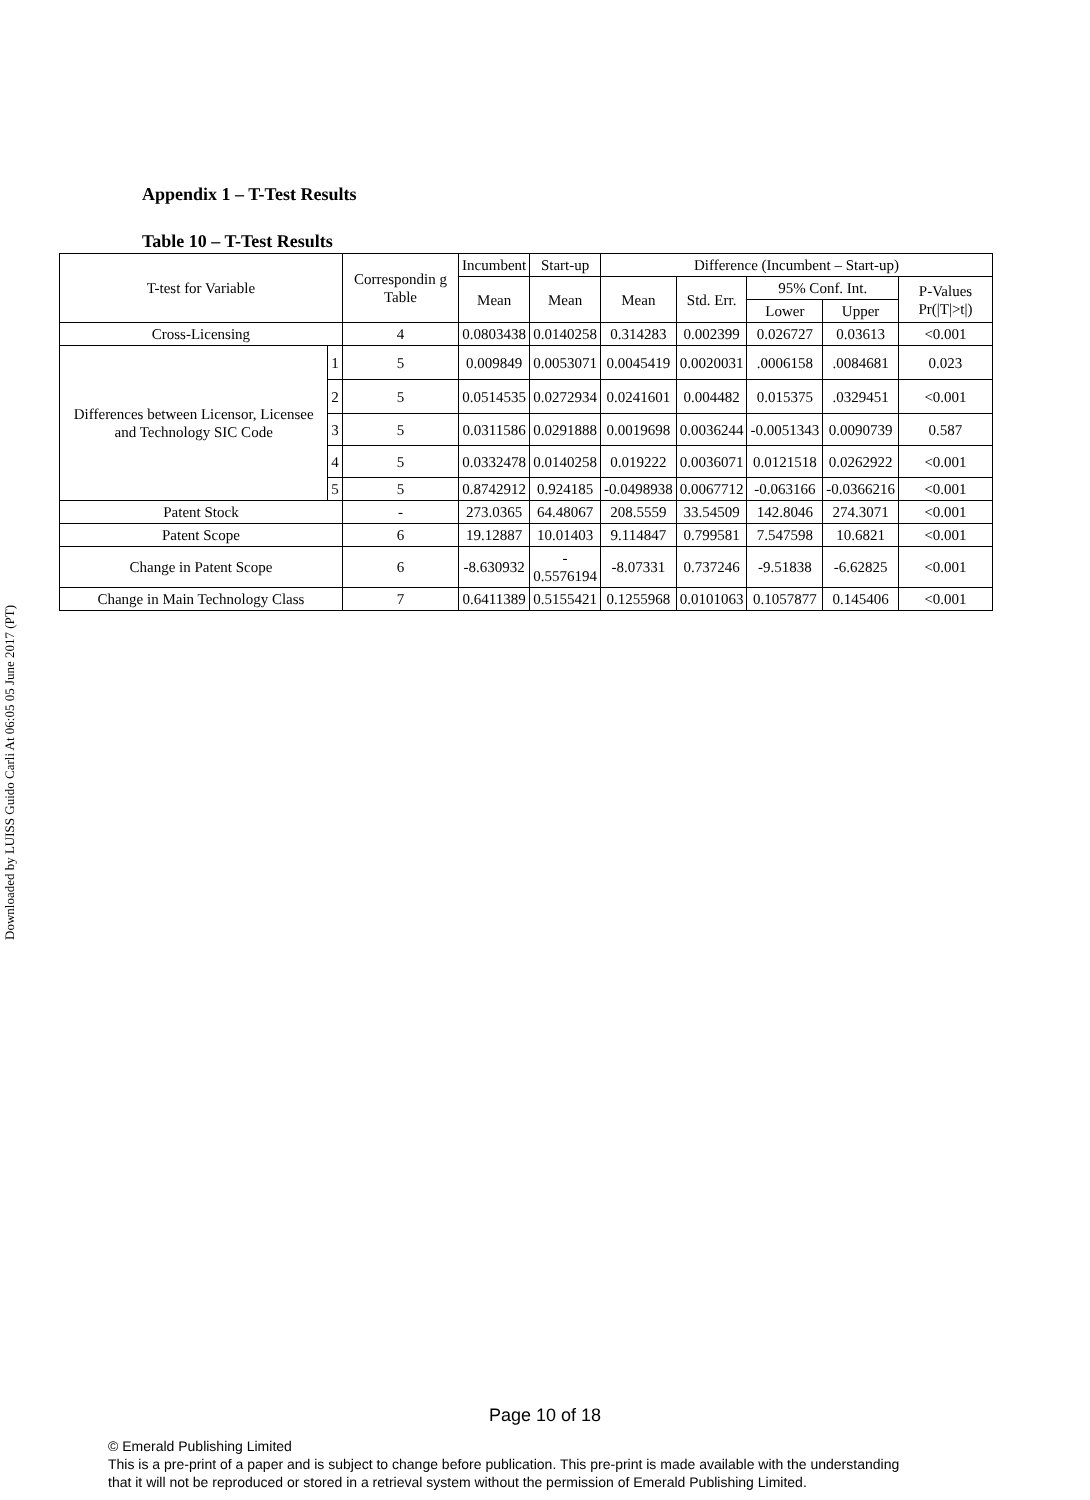Downloaded by LUISS Guido Carli At 06:05 05 June 2017 (PT)
Appendix 1 – T-Test Results
Table 10 – T-Test Results
| T-test for Variable | | Correspondin g Table | Incumbent | Start-up | Difference (Incumbent – Start-up) | | | | |
| --- | --- | --- | --- | --- | --- | --- | --- | --- | --- |
| | | | Mean | Mean | Mean | Std. Err. | 95% Conf. Int. | | P-Values Pr(/T/>t/) |
| | | | | | | | Lower | Upper | |
| Cross-Licensing | | 4 | 0.0803438 | 0.0140258 | 0.314283 | 0.002399 | 0.026727 | 0.03613 | <0.001 |
| Differences between Licensor, Licensee and Technology SIC Code | 1 | 5 | 0.009849 | 0.0053071 | 0.0045419 | 0.0020031 | .0006158 | .0084681 | 0.023 |
| | 2 | 5 | 0.0514535 | 0.0272934 | 0.0241601 | 0.004482 | 0.015375 | .0329451 | <0.001 |
| | 3 | 5 | 0.0311586 | 0.0291888 | 0.0019698 | 0.0036244 | -0.0051343 | 0.0090739 | 0.587 |
| | 4 | 5 | 0.0332478 | 0.0140258 | 0.019222 | 0.0036071 | 0.0121518 | 0.0262922 | <0.001 |
| | 5 | 5 | 0.8742912 | 0.924185 | -0.0498938 | 0.0067712 | -0.063166 | -0.0366216 | <0.001 |
| Patent Stock | | - | 273.0365 | 64.48067 | 208.5559 | 33.54509 | 142.8046 | 274.3071 | <0.001 |
| Patent Scope | | 6 | 19.12887 | 10.01403 | 9.114847 | 0.799581 | 7.547598 | 10.6821 | <0.001 |
| Change in Patent Scope | | 6 | -8.630932 | - 0.5576194 | -8.07331 | 0.737246 | -9.51838 | -6.62825 | <0.001 |
| Change in Main Technology Class | | 7 | 0.6411389 | 0.5155421 | 0.1255968 | 0.0101063 | 0.1057877 | 0.145406 | <0.001 |
Page 10 of 18
© Emerald Publishing Limited
This is a pre-print of a paper and is subject to change before publication. This pre-print is made available with the understanding
that it will not be reproduced or stored in a retrieval system without the permission of Emerald Publishing Limited.